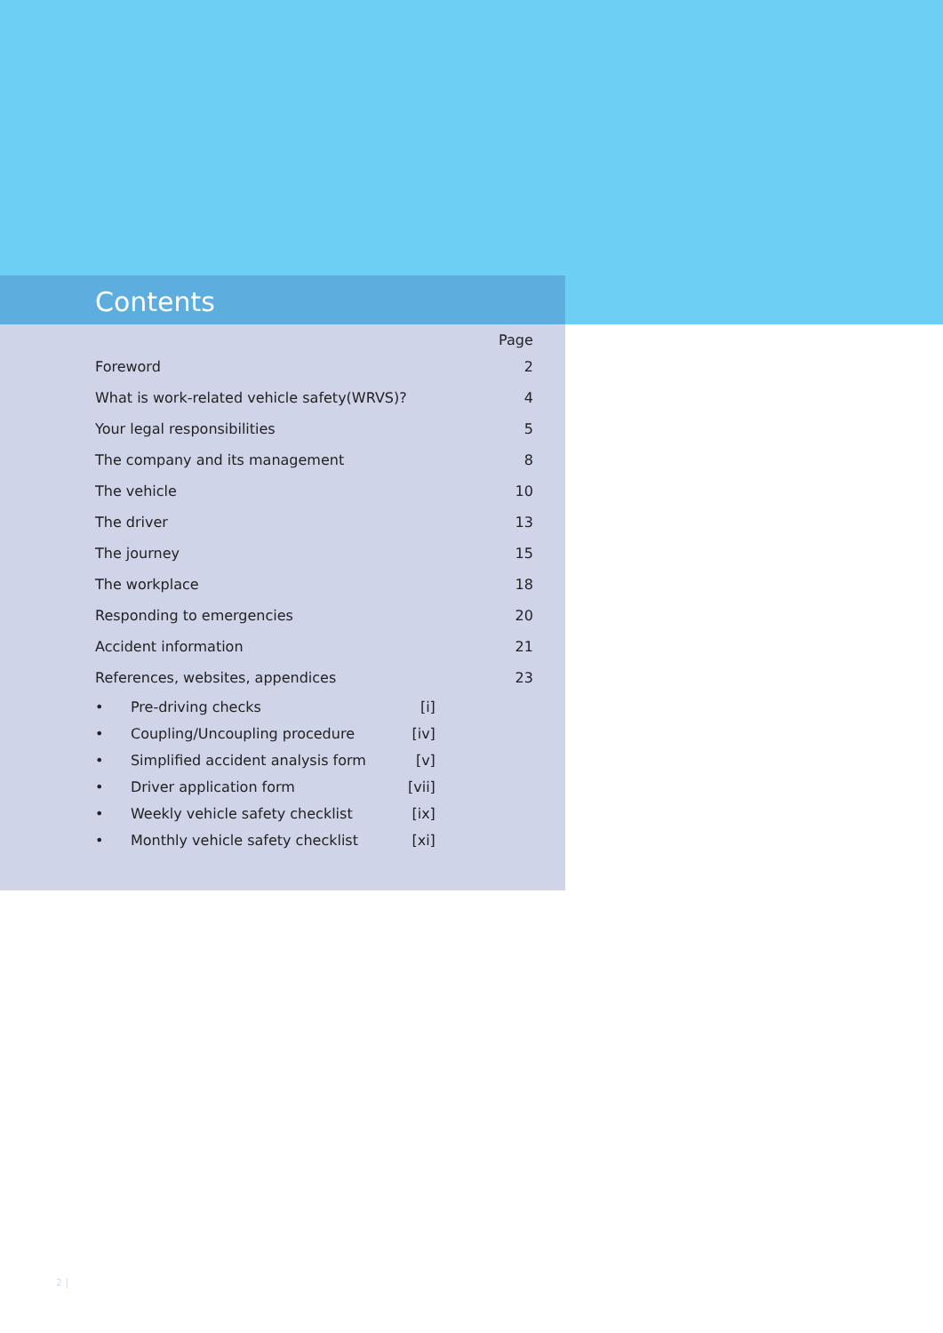Contents
| | | Page |
| --- | --- | --- |
| Foreword | | 2 |
| What is work-related vehicle safety(WRVS)? | | 4 |
| Your legal responsibilities | | 5 |
| The company and its management | | 8 |
| The vehicle | | 10 |
| The driver | | 13 |
| The journey | | 15 |
| The workplace | | 18 |
| Responding to emergencies | | 20 |
| Accident information | | 21 |
| References, websites, appendices | | 23 |
| • Pre-driving checks | [i] | |
| • Coupling/Uncoupling procedure | [iv] | |
| • Simplified accident analysis form | [v] | |
| • Driver application form | [vii] | |
| • Weekly vehicle safety checklist | [ix] | |
| • Monthly vehicle safety checklist | [xi] | |
2 |